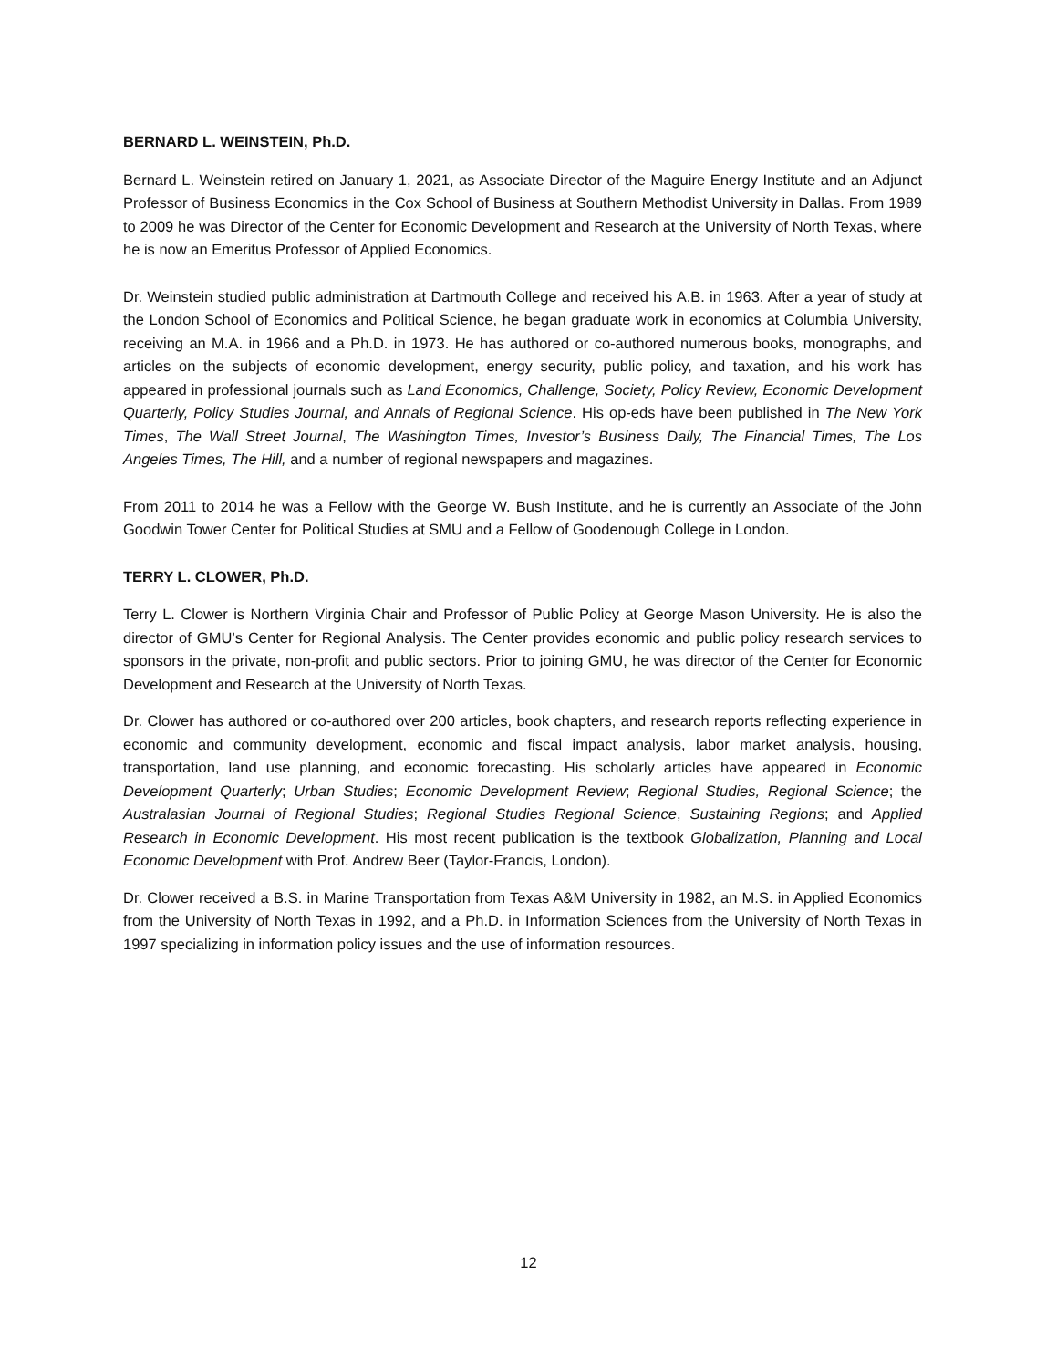BERNARD L. WEINSTEIN, Ph.D.
Bernard L. Weinstein retired on January 1, 2021, as Associate Director of the Maguire Energy Institute and an Adjunct Professor of Business Economics in the Cox School of Business at Southern Methodist University in Dallas. From 1989 to 2009 he was Director of the Center for Economic Development and Research at the University of North Texas, where he is now an Emeritus Professor of Applied Economics.
Dr. Weinstein studied public administration at Dartmouth College and received his A.B. in 1963. After a year of study at the London School of Economics and Political Science, he began graduate work in economics at Columbia University, receiving an M.A. in 1966 and a Ph.D. in 1973. He has authored or co-authored numerous books, monographs, and articles on the subjects of economic development, energy security, public policy, and taxation, and his work has appeared in professional journals such as Land Economics, Challenge, Society, Policy Review, Economic Development Quarterly, Policy Studies Journal, and Annals of Regional Science. His op-eds have been published in The New York Times, The Wall Street Journal, The Washington Times, Investor’s Business Daily, The Financial Times, The Los Angeles Times, The Hill, and a number of regional newspapers and magazines.
From 2011 to 2014 he was a Fellow with the George W. Bush Institute, and he is currently an Associate of the John Goodwin Tower Center for Political Studies at SMU and a Fellow of Goodenough College in London.
TERRY L. CLOWER, Ph.D.
Terry L. Clower is Northern Virginia Chair and Professor of Public Policy at George Mason University. He is also the director of GMU’s Center for Regional Analysis. The Center provides economic and public policy research services to sponsors in the private, non-profit and public sectors. Prior to joining GMU, he was director of the Center for Economic Development and Research at the University of North Texas.
Dr. Clower has authored or co-authored over 200 articles, book chapters, and research reports reflecting experience in economic and community development, economic and fiscal impact analysis, labor market analysis, housing, transportation, land use planning, and economic forecasting. His scholarly articles have appeared in Economic Development Quarterly; Urban Studies; Economic Development Review; Regional Studies, Regional Science; the Australasian Journal of Regional Studies; Regional Studies Regional Science, Sustaining Regions; and Applied Research in Economic Development. His most recent publication is the textbook Globalization, Planning and Local Economic Development with Prof. Andrew Beer (Taylor-Francis, London).
Dr. Clower received a B.S. in Marine Transportation from Texas A&M University in 1982, an M.S. in Applied Economics from the University of North Texas in 1992, and a Ph.D. in Information Sciences from the University of North Texas in 1997 specializing in information policy issues and the use of information resources.
12